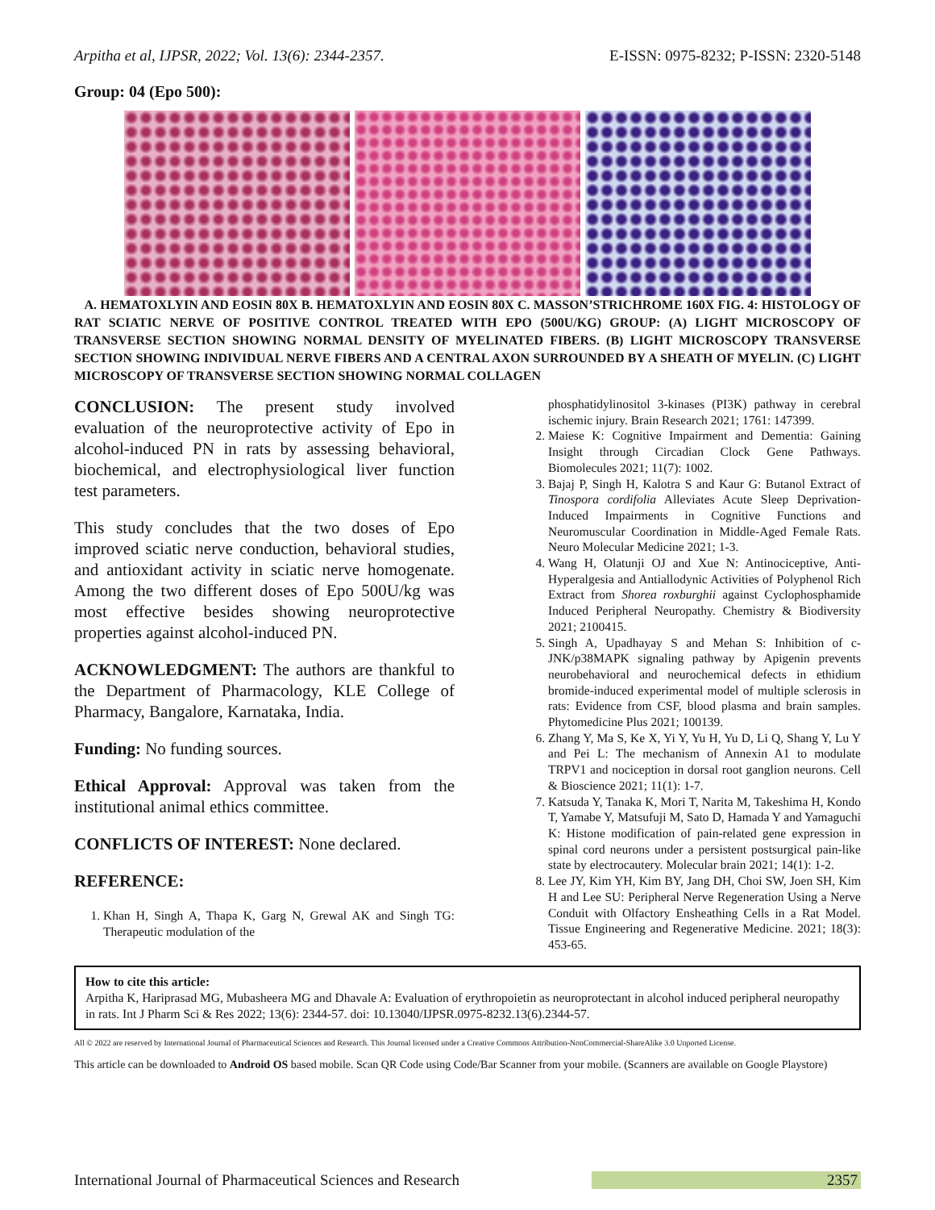Arpitha et al, IJPSR, 2022; Vol. 13(6): 2344-2357. E-ISSN: 0975-8232; P-ISSN: 2320-5148
Group: 04 (Epo 500):
A. HEMATOXLYIN AND EOSIN 80X B. HEMATOXLYIN AND EOSIN 80X C. MASSON’STRICHROME 160X FIG. 4: HISTOLOGY OF RAT SCIATIC NERVE OF POSITIVE CONTROL TREATED WITH EPO (500U/KG) GROUP: (A) LIGHT MICROSCOPY OF TRANSVERSE SECTION SHOWING NORMAL DENSITY OF MYELINATED FIBERS. (B) LIGHT MICROSCOPY TRANSVERSE SECTION SHOWING INDIVIDUAL NERVE FIBERS AND A CENTRAL AXON SURROUNDED BY A SHEATH OF MYELIN. (C) LIGHT MICROSCOPY OF TRANSVERSE SECTION SHOWING NORMAL COLLAGEN
CONCLUSION: The present study involved evaluation of the neuroprotective activity of Epo in alcohol-induced PN in rats by assessing behavioral, biochemical, and electrophysiological liver function test parameters.
This study concludes that the two doses of Epo improved sciatic nerve conduction, behavioral studies, and antioxidant activity in sciatic nerve homogenate. Among the two different doses of Epo 500U/kg was most effective besides showing neuroprotective properties against alcohol-induced PN.
ACKNOWLEDGMENT: The authors are thankful to the Department of Pharmacology, KLE College of Pharmacy, Bangalore, Karnataka, India.
Funding: No funding sources.
Ethical Approval: Approval was taken from the institutional animal ethics committee.
CONFLICTS OF INTEREST: None declared.
REFERENCE:
1. Khan H, Singh A, Thapa K, Garg N, Grewal AK and Singh TG: Therapeutic modulation of the
phosphatidylinositol 3-kinases (PI3K) pathway in cerebral ischemic injury. Brain Research 2021; 1761: 147399.
2. Maiese K: Cognitive Impairment and Dementia: Gaining Insight through Circadian Clock Gene Pathways. Biomolecules 2021; 11(7): 1002.
3. Bajaj P, Singh H, Kalotra S and Kaur G: Butanol Extract of Tinospora cordifolia Alleviates Acute Sleep Deprivation-Induced Impairments in Cognitive Functions and Neuromuscular Coordination in Middle-Aged Female Rats. Neuro Molecular Medicine 2021; 1-3.
4. Wang H, Olatunji OJ and Xue N: Antinociceptive, Anti-Hyperalgesia and Antiallodynic Activities of Polyphenol Rich Extract from Shorea roxburghii against Cyclophosphamide Induced Peripheral Neuropathy. Chemistry & Biodiversity 2021; 2100415.
5. Singh A, Upadhayay S and Mehan S: Inhibition of c-JNK/p38MAPK signaling pathway by Apigenin prevents neurobehavioral and neurochemical defects in ethidium bromide-induced experimental model of multiple sclerosis in rats: Evidence from CSF, blood plasma and brain samples. Phytomedicine Plus 2021; 100139.
6. Zhang Y, Ma S, Ke X, Yi Y, Yu H, Yu D, Li Q, Shang Y, Lu Y and Pei L: The mechanism of Annexin A1 to modulate TRPV1 and nociception in dorsal root ganglion neurons. Cell & Bioscience 2021; 11(1): 1-7.
7. Katsuda Y, Tanaka K, Mori T, Narita M, Takeshima H, Kondo T, Yamabe Y, Matsufuji M, Sato D, Hamada Y and Yamaguchi K: Histone modification of pain-related gene expression in spinal cord neurons under a persistent postsurgical pain-like state by electrocautery. Molecular brain 2021; 14(1): 1-2.
8. Lee JY, Kim YH, Kim BY, Jang DH, Choi SW, Joen SH, Kim H and Lee SU: Peripheral Nerve Regeneration Using a Nerve Conduit with Olfactory Ensheathing Cells in a Rat Model. Tissue Engineering and Regenerative Medicine. 2021; 18(3): 453-65.
How to cite this article:
Arpitha K, Hariprasad MG, Mubasheera MG and Dhavale A: Evaluation of erythropoietin as neuroprotectant in alcohol induced peripheral neuropathy in rats. Int J Pharm Sci & Res 2022; 13(6): 2344-57. doi: 10.13040/IJPSR.0975-8232.13(6).2344-57.
All © 2022 are reserved by International Journal of Pharmaceutical Sciences and Research. This Journal licensed under a Creative Commons Attribution-NonCommercial-ShareAlike 3.0 Unported License.
This article can be downloaded to Android OS based mobile. Scan QR Code using Code/Bar Scanner from your mobile. (Scanners are available on Google Playstore)
International Journal of Pharmaceutical Sciences and Research 2357